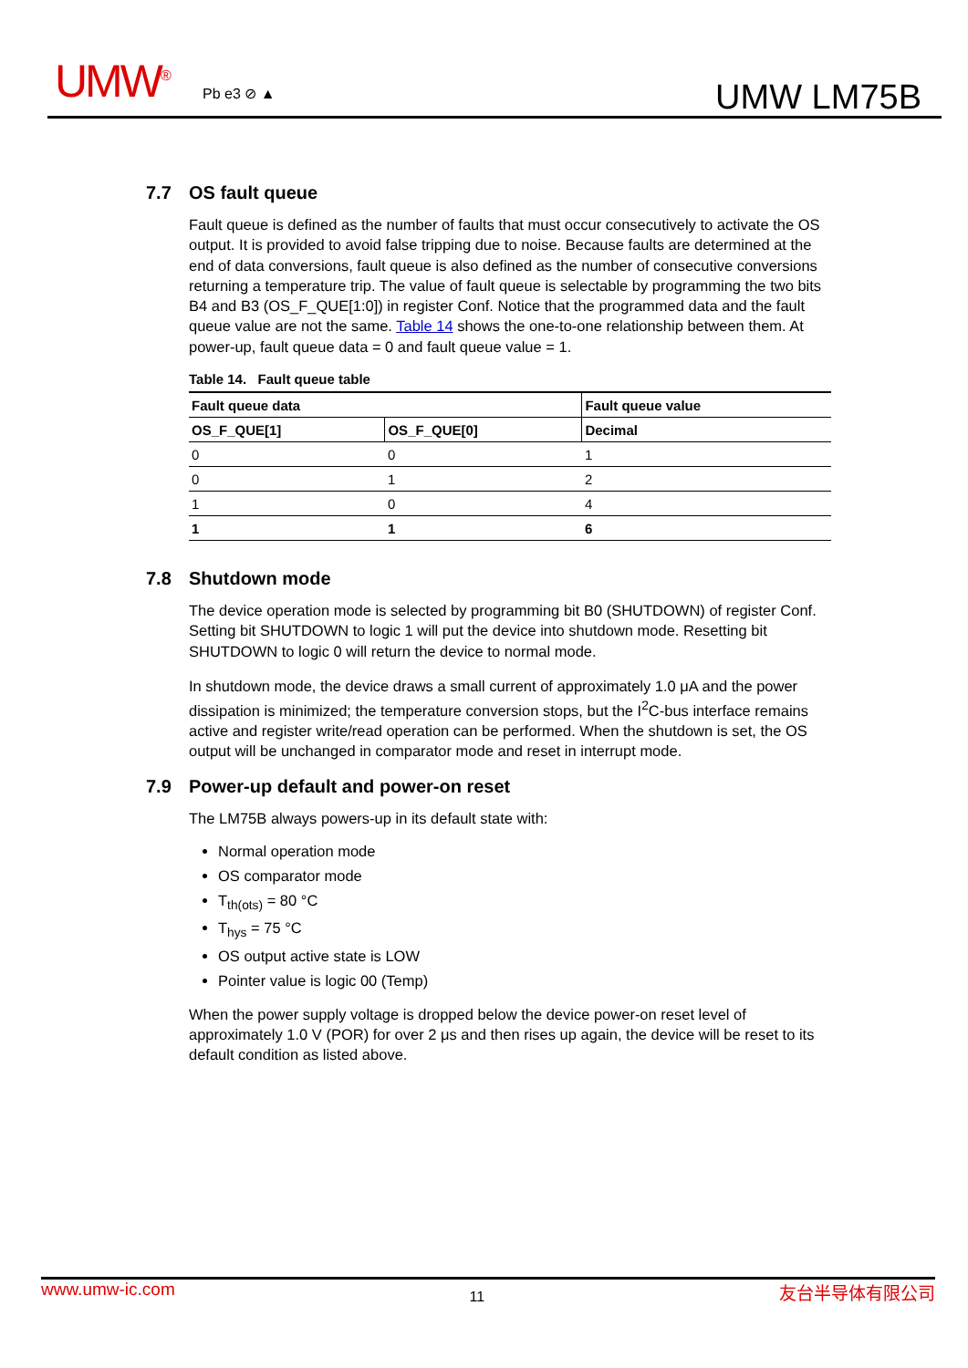UMW<sup>®</sup> Pb e3 ⊘ ▲ UMW LM75B
7.7 OS fault queue
Fault queue is defined as the number of faults that must occur consecutively to activate the OS output. It is provided to avoid false tripping due to noise. Because faults are determined at the end of data conversions, fault queue is also defined as the number of consecutive conversions returning a temperature trip. The value of fault queue is selectable by programming the two bits B4 and B3 (OS_F_QUE[1:0]) in register Conf. Notice that the programmed data and the fault queue value are not the same. Table 14 shows the one-to-one relationship between them. At power-up, fault queue data = 0 and fault queue value = 1.
Table 14. Fault queue table
| Fault queue data | | Fault queue value |
| --- | --- | --- |
| OS_F_QUE[1] | OS_F_QUE[0] | Decimal |
| 0 | 0 | 1 |
| 0 | 1 | 2 |
| 1 | 0 | 4 |
| 1 | 1 | 6 |
7.8 Shutdown mode
The device operation mode is selected by programming bit B0 (SHUTDOWN) of register Conf. Setting bit SHUTDOWN to logic 1 will put the device into shutdown mode. Resetting bit SHUTDOWN to logic 0 will return the device to normal mode.
In shutdown mode, the device draws a small current of approximately 1.0 μA and the power dissipation is minimized; the temperature conversion stops, but the I<sup>2</sup>C-bus interface remains active and register write/read operation can be performed. When the shutdown is set, the OS output will be unchanged in comparator mode and reset in interrupt mode.
7.9 Power-up default and power-on reset
The LM75B always powers-up in its default state with:
Normal operation mode
OS comparator mode
T<sub>th(ots)</sub> = 80 °C
T<sub>hys</sub> = 75 °C
OS output active state is LOW
Pointer value is logic 00 (Temp)
When the power supply voltage is dropped below the device power-on reset level of approximately 1.0 V (POR) for over 2 μs and then rises up again, the device will be reset to its default condition as listed above.
www.umw-ic.com 11 友台半导体有限公司